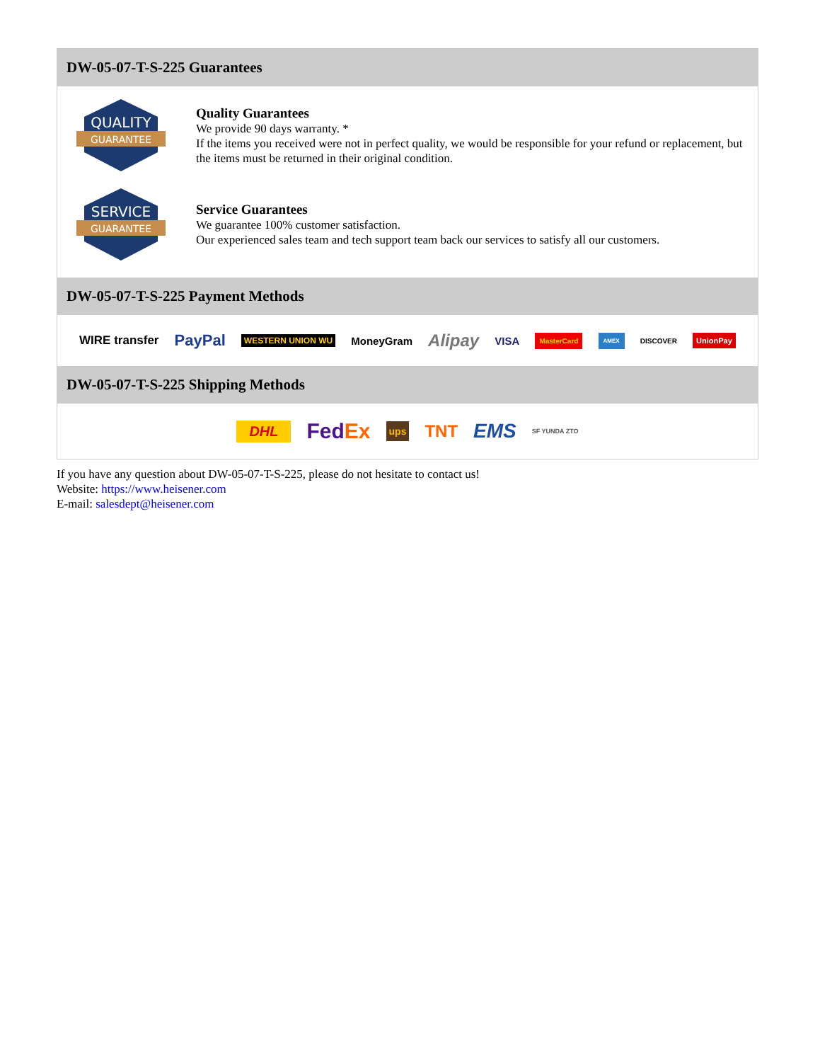DW-05-07-T-S-225 Guarantees
QUALITY
GUARANTEE
Quality Guarantees
We provide 90 days warranty. *
If the items you received were not in perfect quality, we would be responsible for your refund or replacement, but the items must be returned in their original condition.
SERVICE
GUARANTEE
Service Guarantees
We guarantee 100% customer satisfaction.
Our experienced sales team and tech support team back our services to satisfy all our customers.
DW-05-07-T-S-225 Payment Methods
WIRE transfer PayPal WESTERN UNION WU MoneyGram Alipay VISA MasterCard AMEX DISCOVER UnionPay
DW-05-07-T-S-225 Shipping Methods
DHL FedEx ups TNT EMS SF YUNDA ZTO
If you have any question about DW-05-07-T-S-225, please do not hesitate to contact us!
Website: https://www.heisener.com
E-mail: salesdept@heisener.com